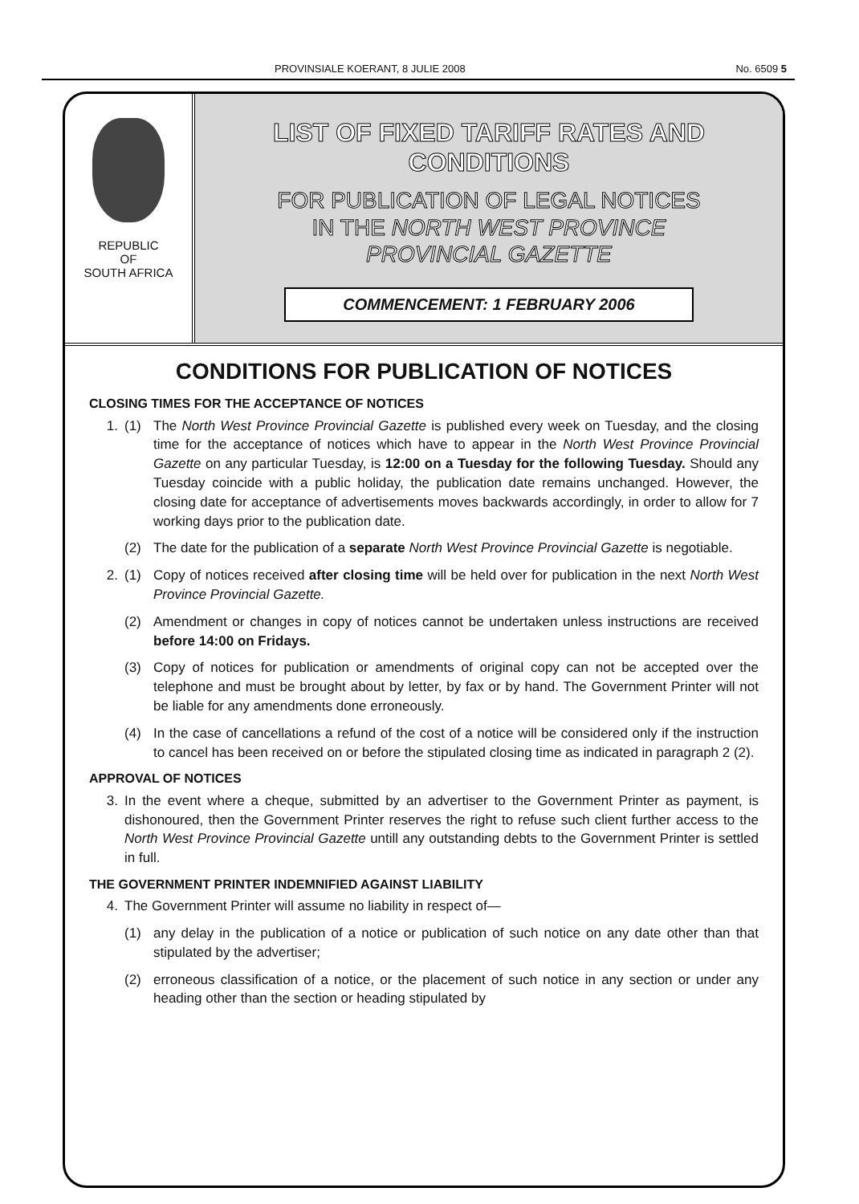PROVINSIALE KOERANT, 8 JULIE 2008 No. 6509 5
REPUBLIC
OF
SOUTH AFRICA
LIST OF FIXED TARIFF RATES AND CONDITIONS
FOR PUBLICATION OF LEGAL NOTICES
IN THE NORTH WEST PROVINCE
PROVINCIAL GAZETTE
COMMENCEMENT: 1 FEBRUARY 2006
CONDITIONS FOR PUBLICATION OF NOTICES
CLOSING TIMES FOR THE ACCEPTANCE OF NOTICES
1. (1) The North West Province Provincial Gazette is published every week on Tuesday, and the closing time for the acceptance of notices which have to appear in the North West Province Provincial Gazette on any particular Tuesday, is 12:00 on a Tuesday for the following Tuesday. Should any Tuesday coincide with a public holiday, the publication date remains unchanged. However, the closing date for acceptance of advertisements moves backwards accordingly, in order to allow for 7 working days prior to the publication date.
(2) The date for the publication of a separate North West Province Provincial Gazette is negotiable.
2. (1) Copy of notices received after closing time will be held over for publication in the next North West Province Provincial Gazette.
(2) Amendment or changes in copy of notices cannot be undertaken unless instructions are received before 14:00 on Fridays.
(3) Copy of notices for publication or amendments of original copy can not be accepted over the telephone and must be brought about by letter, by fax or by hand. The Government Printer will not be liable for any amendments done erroneously.
(4) In the case of cancellations a refund of the cost of a notice will be considered only if the instruction to cancel has been received on or before the stipulated closing time as indicated in paragraph 2 (2).
APPROVAL OF NOTICES
3. In the event where a cheque, submitted by an advertiser to the Government Printer as payment, is dishonoured, then the Government Printer reserves the right to refuse such client further access to the North West Province Provincial Gazette untill any outstanding debts to the Government Printer is settled in full.
THE GOVERNMENT PRINTER INDEMNIFIED AGAINST LIABILITY
4. The Government Printer will assume no liability in respect of—
(1) any delay in the publication of a notice or publication of such notice on any date other than that stipulated by the advertiser;
(2) erroneous classification of a notice, or the placement of such notice in any section or under any heading other than the section or heading stipulated by